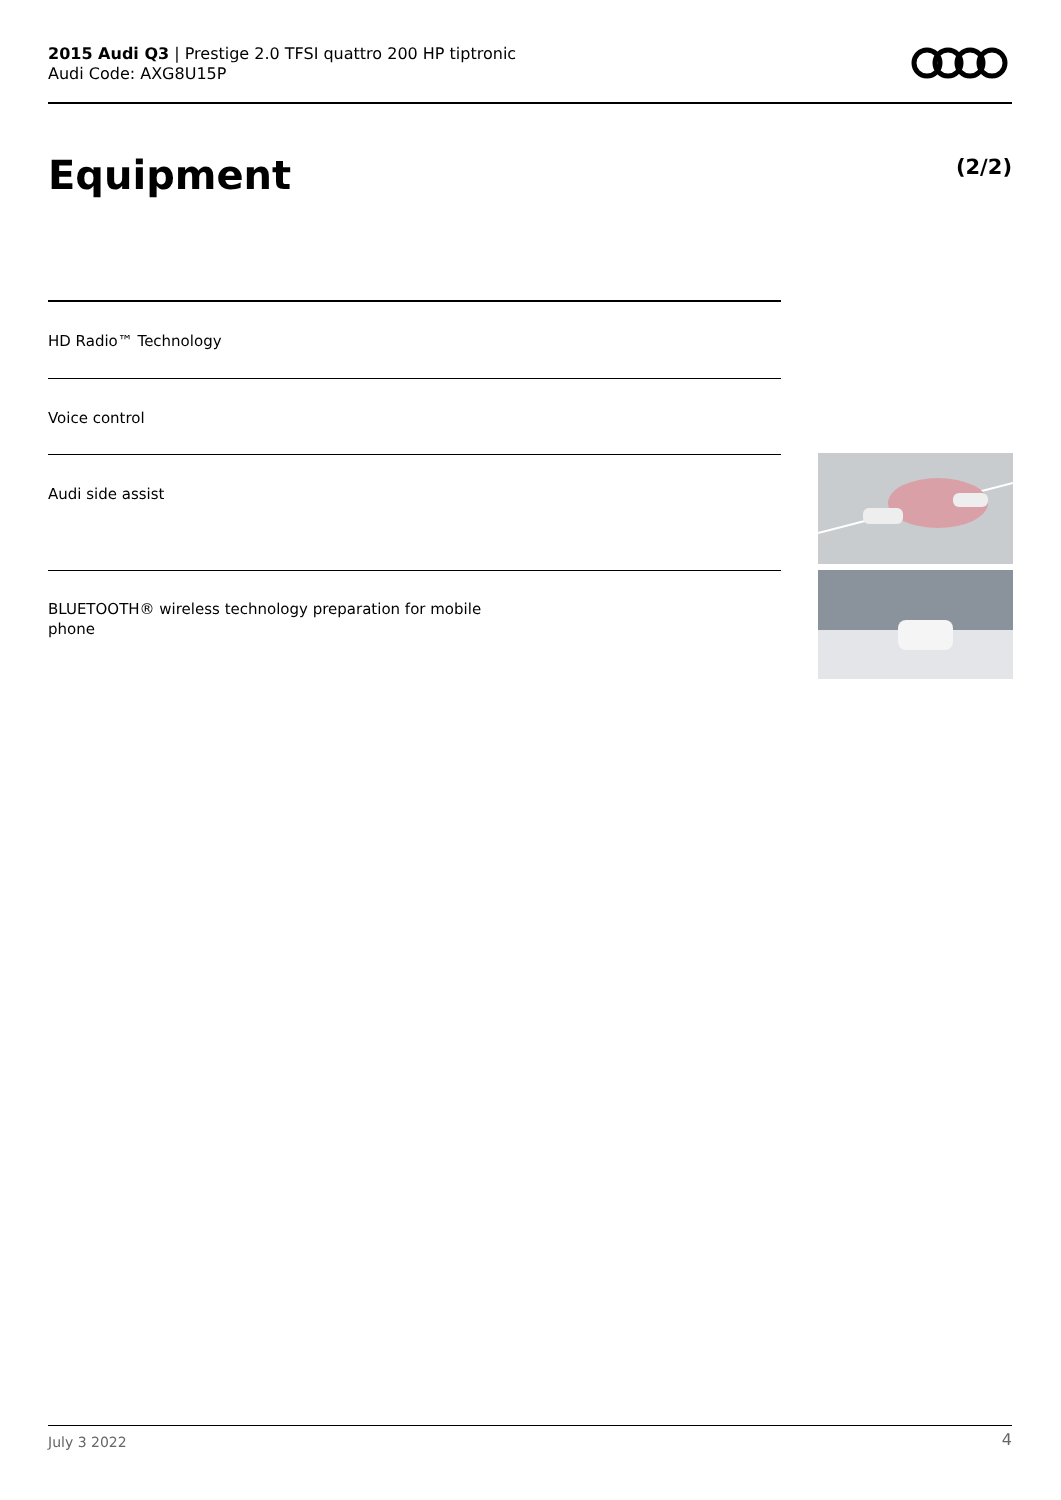2015 Audi Q3 | Prestige 2.0 TFSI quattro 200 HP tiptronic
Audi Code: AXG8U15P
Equipment (2/2)
HD Radio™ Technology
Voice control
Audi side assist
BLUETOOTH® wireless technology preparation for mobile
phone
July 3 2022 4